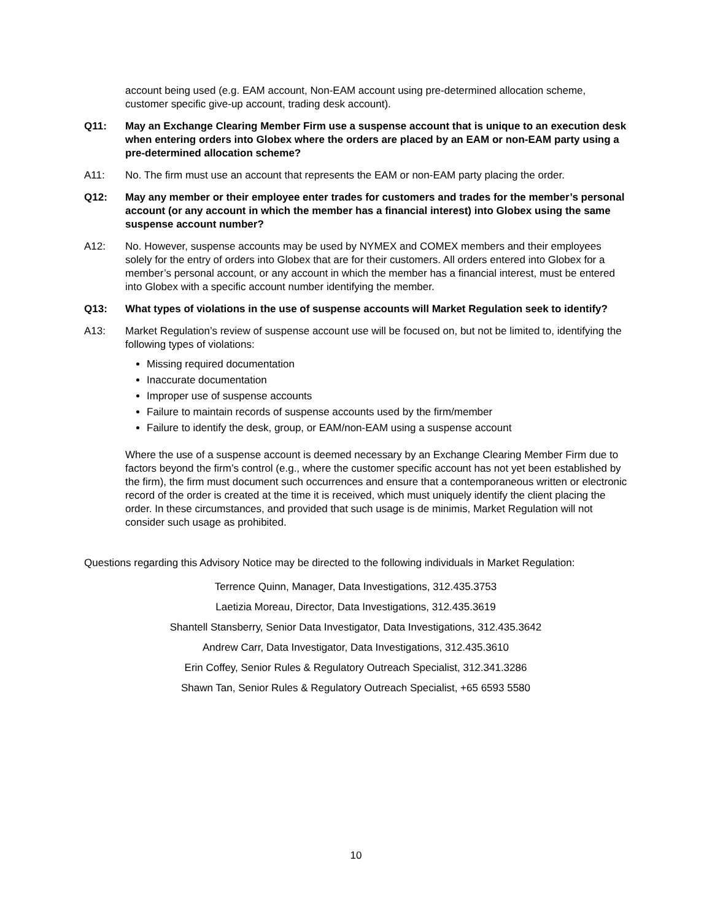account being used (e.g. EAM account, Non-EAM account using pre-determined allocation scheme, customer specific give-up account, trading desk account).
Q11: May an Exchange Clearing Member Firm use a suspense account that is unique to an execution desk when entering orders into Globex where the orders are placed by an EAM or non-EAM party using a pre-determined allocation scheme?
A11: No. The firm must use an account that represents the EAM or non-EAM party placing the order.
Q12: May any member or their employee enter trades for customers and trades for the member’s personal account (or any account in which the member has a financial interest) into Globex using the same suspense account number?
A12: No. However, suspense accounts may be used by NYMEX and COMEX members and their employees solely for the entry of orders into Globex that are for their customers. All orders entered into Globex for a member’s personal account, or any account in which the member has a financial interest, must be entered into Globex with a specific account number identifying the member.
Q13: What types of violations in the use of suspense accounts will Market Regulation seek to identify?
A13: Market Regulation’s review of suspense account use will be focused on, but not be limited to, identifying the following types of violations:
Missing required documentation
Inaccurate documentation
Improper use of suspense accounts
Failure to maintain records of suspense accounts used by the firm/member
Failure to identify the desk, group, or EAM/non-EAM using a suspense account
Where the use of a suspense account is deemed necessary by an Exchange Clearing Member Firm due to factors beyond the firm’s control (e.g., where the customer specific account has not yet been established by the firm), the firm must document such occurrences and ensure that a contemporaneous written or electronic record of the order is created at the time it is received, which must uniquely identify the client placing the order. In these circumstances, and provided that such usage is de minimis, Market Regulation will not consider such usage as prohibited.
Questions regarding this Advisory Notice may be directed to the following individuals in Market Regulation:
Terrence Quinn, Manager, Data Investigations, 312.435.3753
Laetizia Moreau, Director, Data Investigations, 312.435.3619
Shantell Stansberry, Senior Data Investigator, Data Investigations, 312.435.3642
Andrew Carr, Data Investigator, Data Investigations, 312.435.3610
Erin Coffey, Senior Rules & Regulatory Outreach Specialist, 312.341.3286
Shawn Tan, Senior Rules & Regulatory Outreach Specialist, +65 6593 5580
10